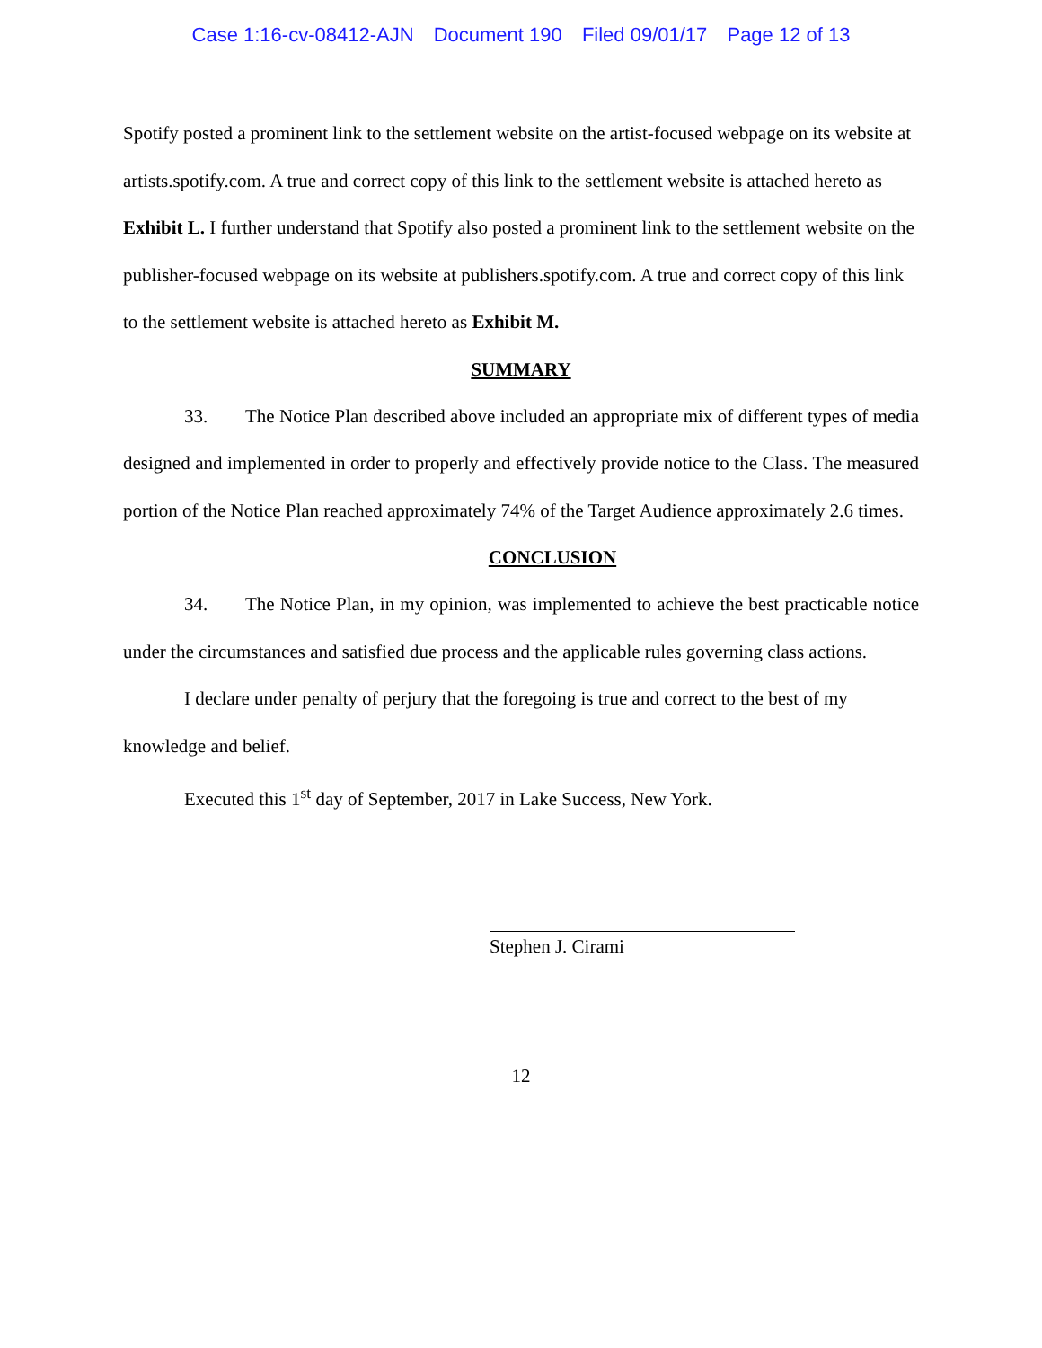Case 1:16-cv-08412-AJN Document 190 Filed 09/01/17 Page 12 of 13
Spotify posted a prominent link to the settlement website on the artist-focused webpage on its website at artists.spotify.com. A true and correct copy of this link to the settlement website is attached hereto as Exhibit L. I further understand that Spotify also posted a prominent link to the settlement website on the publisher-focused webpage on its website at publishers.spotify.com. A true and correct copy of this link to the settlement website is attached hereto as Exhibit M.
SUMMARY
33. The Notice Plan described above included an appropriate mix of different types of media designed and implemented in order to properly and effectively provide notice to the Class. The measured portion of the Notice Plan reached approximately 74% of the Target Audience approximately 2.6 times.
CONCLUSION
34. The Notice Plan, in my opinion, was implemented to achieve the best practicable notice under the circumstances and satisfied due process and the applicable rules governing class actions.
I declare under penalty of perjury that the foregoing is true and correct to the best of my knowledge and belief.
Executed this 1<sup>st</sup> day of September, 2017 in Lake Success, New York.
Stephen J. Cirami
12